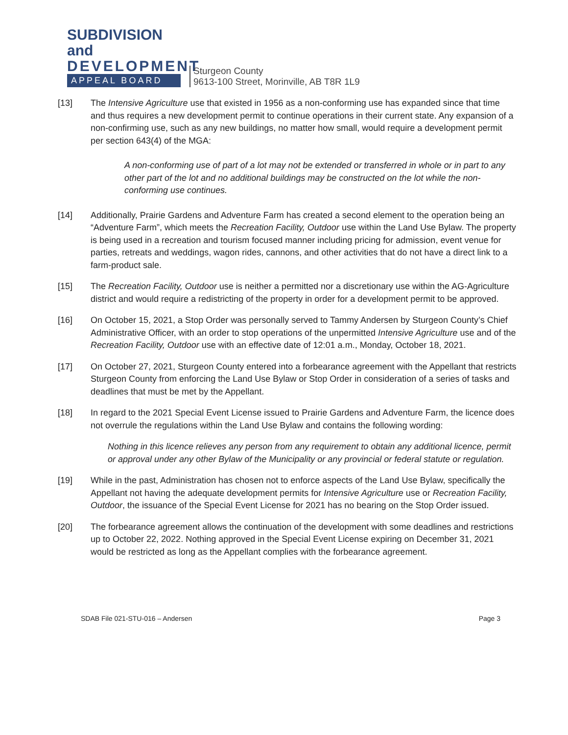SUBDIVISION and
DEVELOPMENT
APPEAL BOARD
Sturgeon County
9613-100 Street, Morinville, AB T8R 1L9
[13] The Intensive Agriculture use that existed in 1956 as a non-conforming use has expanded since that time and thus requires a new development permit to continue operations in their current state. Any expansion of a non-confirming use, such as any new buildings, no matter how small, would require a development permit per section 643(4) of the MGA:
A non-conforming use of part of a lot may not be extended or transferred in whole or in part to any other part of the lot and no additional buildings may be constructed on the lot while the non-conforming use continues.
[14] Additionally, Prairie Gardens and Adventure Farm has created a second element to the operation being an “Adventure Farm”, which meets the Recreation Facility, Outdoor use within the Land Use Bylaw. The property is being used in a recreation and tourism focused manner including pricing for admission, event venue for parties, retreats and weddings, wagon rides, cannons, and other activities that do not have a direct link to a farm-product sale.
[15] The Recreation Facility, Outdoor use is neither a permitted nor a discretionary use within the AG-Agriculture district and would require a redistricting of the property in order for a development permit to be approved.
[16] On October 15, 2021, a Stop Order was personally served to Tammy Andersen by Sturgeon County’s Chief Administrative Officer, with an order to stop operations of the unpermitted Intensive Agriculture use and of the Recreation Facility, Outdoor use with an effective date of 12:01 a.m., Monday, October 18, 2021.
[17] On October 27, 2021, Sturgeon County entered into a forbearance agreement with the Appellant that restricts Sturgeon County from enforcing the Land Use Bylaw or Stop Order in consideration of a series of tasks and deadlines that must be met by the Appellant.
[18] In regard to the 2021 Special Event License issued to Prairie Gardens and Adventure Farm, the licence does not overrule the regulations within the Land Use Bylaw and contains the following wording:
Nothing in this licence relieves any person from any requirement to obtain any additional licence, permit or approval under any other Bylaw of the Municipality or any provincial or federal statute or regulation.
[19] While in the past, Administration has chosen not to enforce aspects of the Land Use Bylaw, specifically the Appellant not having the adequate development permits for Intensive Agriculture use or Recreation Facility, Outdoor, the issuance of the Special Event License for 2021 has no bearing on the Stop Order issued.
[20] The forbearance agreement allows the continuation of the development with some deadlines and restrictions up to October 22, 2022. Nothing approved in the Special Event License expiring on December 31, 2021 would be restricted as long as the Appellant complies with the forbearance agreement.
SDAB File 021-STU-016 – Andersen Page 3